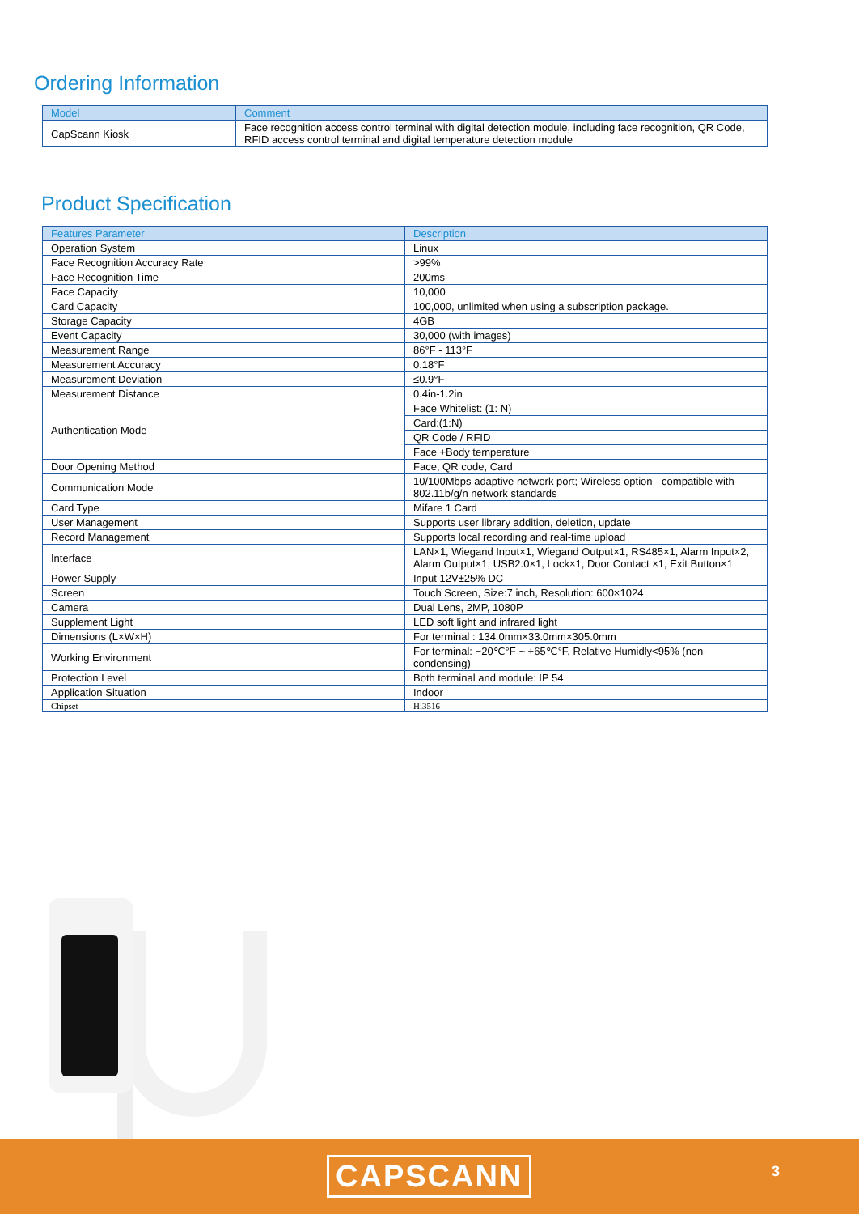Ordering Information
| Model | Comment |
| --- | --- |
| CapScann Kiosk | Face recognition access control terminal with digital detection module, including face recognition, QR Code, RFID access control terminal and digital temperature detection module |
Product Specification
| Features Parameter | Description |
| --- | --- |
| Operation System | Linux |
| Face Recognition Accuracy Rate | >99% |
| Face Recognition Time | 200ms |
| Face Capacity | 10,000 |
| Card Capacity | 100,000, unlimited when using a subscription package. |
| Storage Capacity | 4GB |
| Event Capacity | 30,000 (with images) |
| Measurement Range | 86°F - 113°F |
| Measurement Accuracy | 0.18°F |
| Measurement Deviation | ≤0.9°F |
| Measurement Distance | 0.4in-1.2in |
| Authentication Mode | Face Whitelist: (1: N) |
| | Card:(1:N) |
| | QR Code / RFID |
| | Face +Body temperature |
| Door Opening Method | Face, QR code, Card |
| Communication Mode | 10/100Mbps adaptive network port; Wireless option - compatible with 802.11b/g/n network standards |
| Card Type | Mifare 1 Card |
| User Management | Supports user library addition, deletion, update |
| Record Management | Supports local recording and real-time upload |
| Interface | LAN×1, Wiegand Input×1, Wiegand Output×1, RS485×1, Alarm Input×2, Alarm Output×1, USB2.0×1, Lock×1, Door Contact ×1, Exit Button×1 |
| Power Supply | Input 12V±25% DC |
| Screen | Touch Screen, Size:7 inch, Resolution: 600×1024 |
| Camera | Dual Lens, 2MP, 1080P |
| Supplement Light | LED soft light and infrared light |
| Dimensions (L×W×H) | For terminal : 134.0mm×33.0mm×305.0mm |
| Working Environment | For terminal: −20℃°F ~ +65℃°F, Relative Humidly<95% (non-condensing) |
| Protection Level | Both terminal and module: IP 54 |
| Application Situation | Indoor |
| Chipset | Hi3516 |
CAPSCANN 3